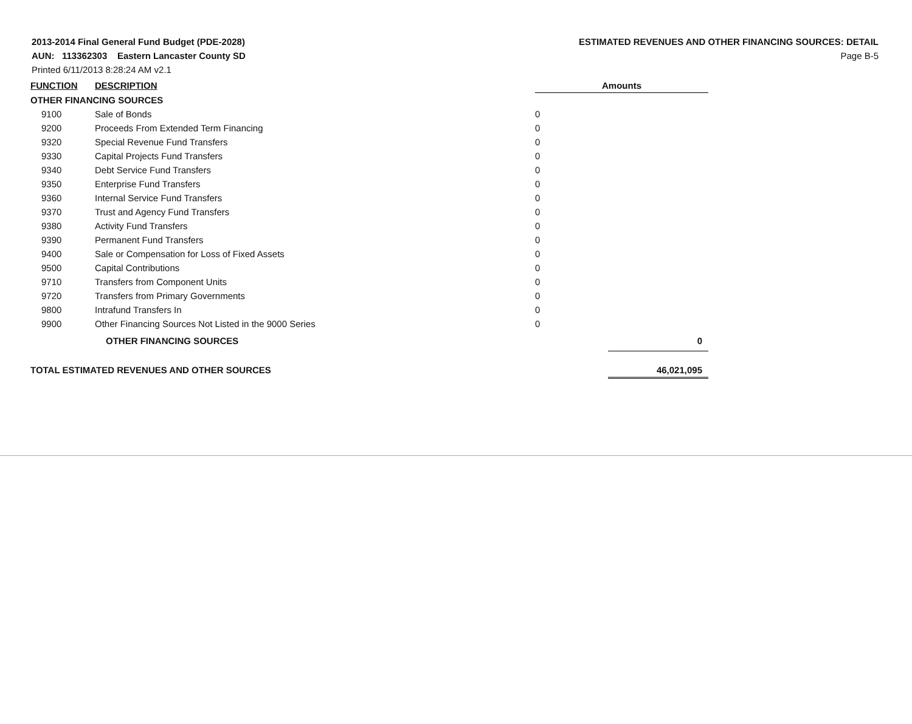2013-2014 Final General Fund Budget (PDE-2028)
AUN: 113362303 Eastern Lancaster County SD
Printed 6/11/2013 8:28:24 AM v2.1
ESTIMATED REVENUES AND OTHER FINANCING SOURCES: DETAIL
Page B-5
| FUNCTION | DESCRIPTION | Amounts | |
| --- | --- | --- | --- |
| OTHER FINANCING SOURCES | | | |
| 9100 | Sale of Bonds | 0 | |
| 9200 | Proceeds From Extended Term Financing | 0 | |
| 9320 | Special Revenue Fund Transfers | 0 | |
| 9330 | Capital Projects Fund Transfers | 0 | |
| 9340 | Debt Service Fund Transfers | 0 | |
| 9350 | Enterprise Fund Transfers | 0 | |
| 9360 | Internal Service Fund Transfers | 0 | |
| 9370 | Trust and Agency Fund Transfers | 0 | |
| 9380 | Activity Fund Transfers | 0 | |
| 9390 | Permanent Fund Transfers | 0 | |
| 9400 | Sale or Compensation for Loss of Fixed Assets | 0 | |
| 9500 | Capital Contributions | 0 | |
| 9710 | Transfers from Component Units | 0 | |
| 9720 | Transfers from Primary Governments | 0 | |
| 9800 | Intrafund Transfers In | 0 | |
| 9900 | Other Financing Sources Not Listed in the 9000 Series | 0 | |
| | OTHER FINANCING SOURCES | | 0 |
| TOTAL ESTIMATED REVENUES AND OTHER SOURCES | | | 46,021,095 |